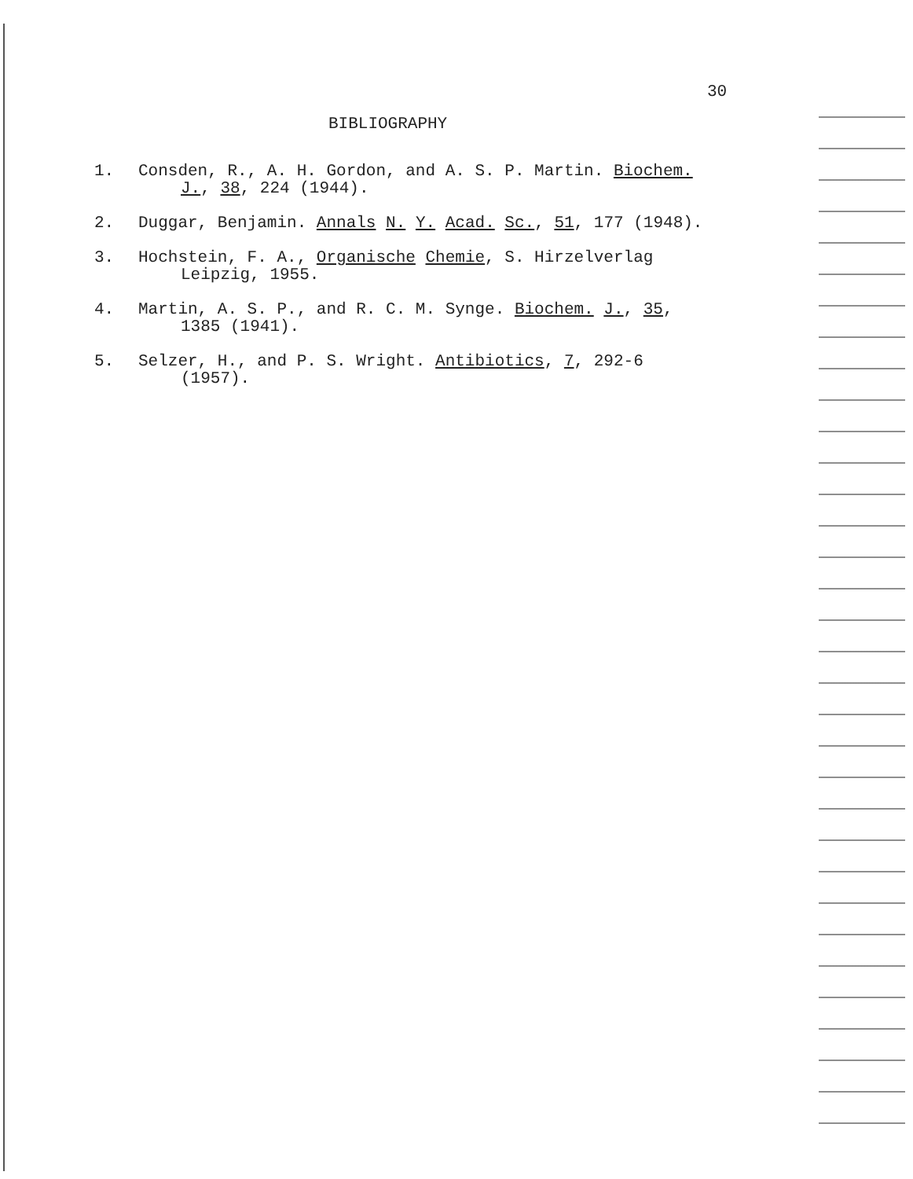30
BIBLIOGRAPHY
1. Consden, R., A. H. Gordon, and A. S. P. Martin. Biochem.
J., 38, 224 (1944).
2. Duggar, Benjamin. Annals N. Y. Acad. Sc., 51, 177 (1948).
3. Hochstein, F. A., Organische Chemie, S. Hirzelverlag
Leipzig, 1955.
4. Martin, A. S. P., and R. C. M. Synge. Biochem. J., 35,
1385 (1941).
5. Selzer, H., and P. S. Wright. Antibiotics, 7, 292-6
(1957).